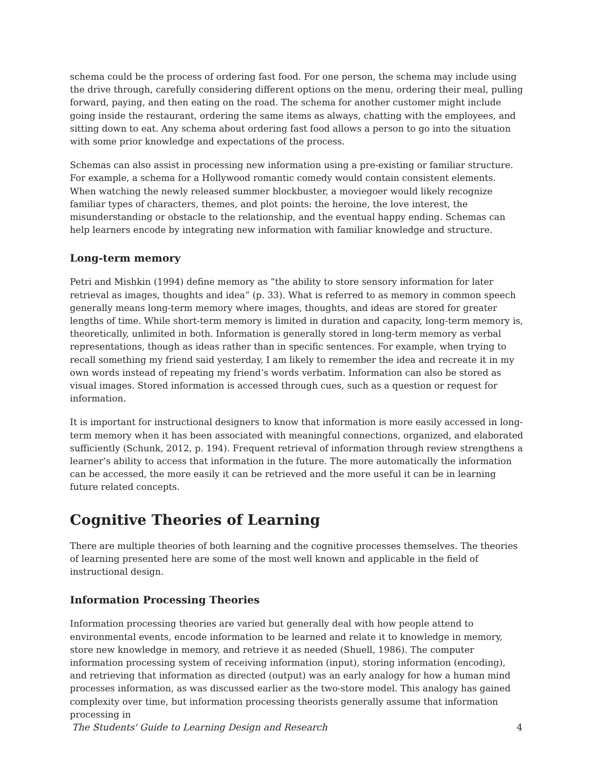schema could be the process of ordering fast food. For one person, the schema may include using the drive through, carefully considering different options on the menu, ordering their meal, pulling forward, paying, and then eating on the road. The schema for another customer might include going inside the restaurant, ordering the same items as always, chatting with the employees, and sitting down to eat. Any schema about ordering fast food allows a person to go into the situation with some prior knowledge and expectations of the process.
Schemas can also assist in processing new information using a pre-existing or familiar structure. For example, a schema for a Hollywood romantic comedy would contain consistent elements. When watching the newly released summer blockbuster, a moviegoer would likely recognize familiar types of characters, themes, and plot points: the heroine, the love interest, the misunderstanding or obstacle to the relationship, and the eventual happy ending. Schemas can help learners encode by integrating new information with familiar knowledge and structure.
Long-term memory
Petri and Mishkin (1994) define memory as “the ability to store sensory information for later retrieval as images, thoughts and idea” (p. 33). What is referred to as memory in common speech generally means long-term memory where images, thoughts, and ideas are stored for greater lengths of time. While short-term memory is limited in duration and capacity, long-term memory is, theoretically, unlimited in both. Information is generally stored in long-term memory as verbal representations, though as ideas rather than in specific sentences. For example, when trying to recall something my friend said yesterday, I am likely to remember the idea and recreate it in my own words instead of repeating my friend’s words verbatim. Information can also be stored as visual images. Stored information is accessed through cues, such as a question or request for information.
It is important for instructional designers to know that information is more easily accessed in long-term memory when it has been associated with meaningful connections, organized, and elaborated sufficiently (Schunk, 2012, p. 194). Frequent retrieval of information through review strengthens a learner’s ability to access that information in the future. The more automatically the information can be accessed, the more easily it can be retrieved and the more useful it can be in learning future related concepts.
Cognitive Theories of Learning
There are multiple theories of both learning and the cognitive processes themselves. The theories of learning presented here are some of the most well known and applicable in the field of instructional design.
Information Processing Theories
Information processing theories are varied but generally deal with how people attend to environmental events, encode information to be learned and relate it to knowledge in memory, store new knowledge in memory, and retrieve it as needed (Shuell, 1986). The computer information processing system of receiving information (input), storing information (encoding), and retrieving that information as directed (output) was an early analogy for how a human mind processes information, as was discussed earlier as the two-store model. This analogy has gained complexity over time, but information processing theorists generally assume that information processing in
The Students' Guide to Learning Design and Research 4